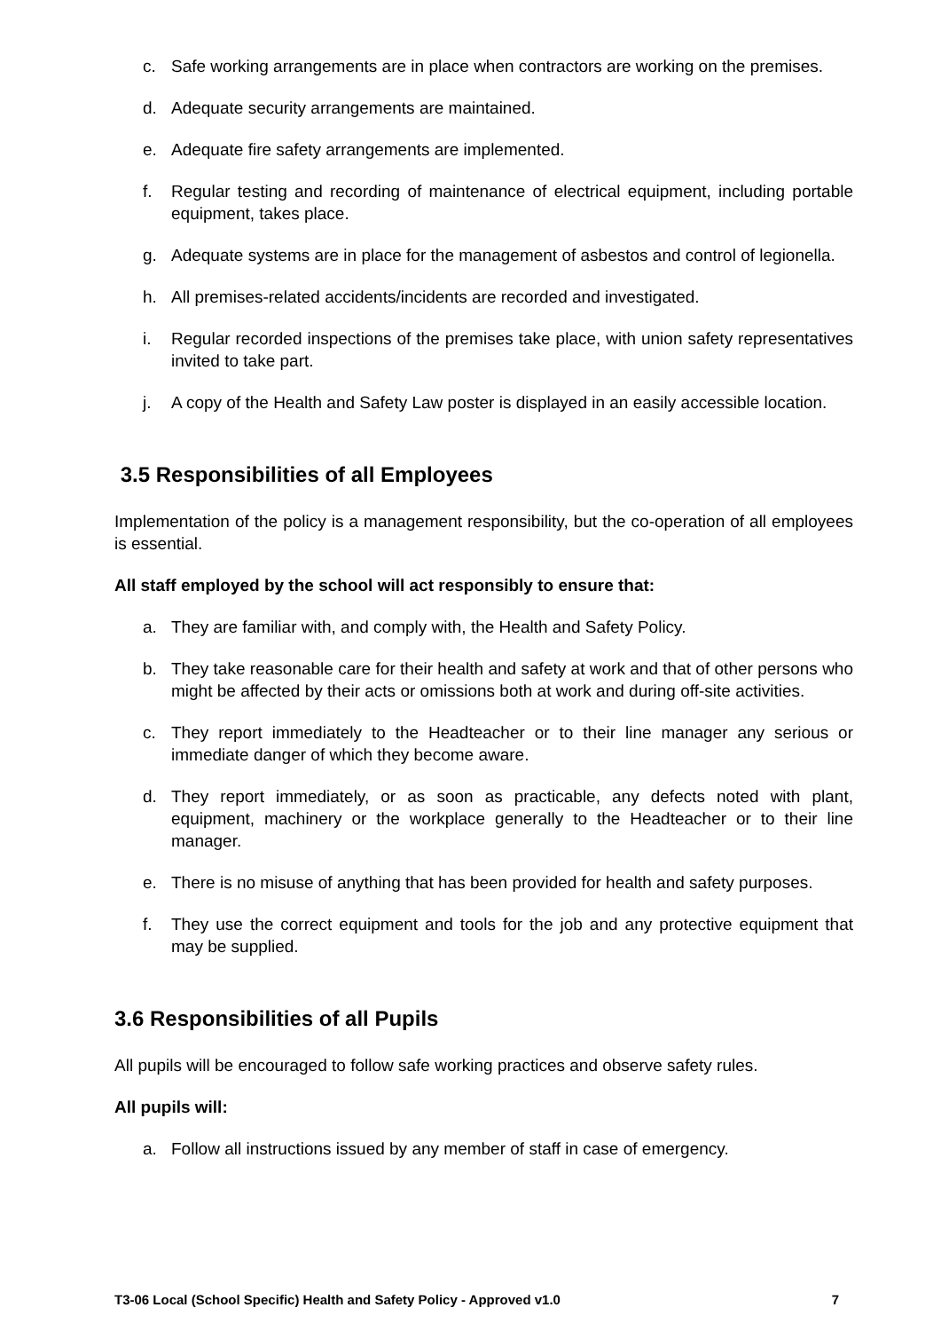c. Safe working arrangements are in place when contractors are working on the premises.
d. Adequate security arrangements are maintained.
e. Adequate fire safety arrangements are implemented.
f. Regular testing and recording of maintenance of electrical equipment, including portable equipment, takes place.
g. Adequate systems are in place for the management of asbestos and control of legionella.
h. All premises-related accidents/incidents are recorded and investigated.
i. Regular recorded inspections of the premises take place, with union safety representatives invited to take part.
j. A copy of the Health and Safety Law poster is displayed in an easily accessible location.
3.5 Responsibilities of all Employees
Implementation of the policy is a management responsibility, but the co-operation of all employees is essential.
All staff employed by the school will act responsibly to ensure that:
a. They are familiar with, and comply with, the Health and Safety Policy.
b. They take reasonable care for their health and safety at work and that of other persons who might be affected by their acts or omissions both at work and during off-site activities.
c. They report immediately to the Headteacher or to their line manager any serious or immediate danger of which they become aware.
d. They report immediately, or as soon as practicable, any defects noted with plant, equipment, machinery or the workplace generally to the Headteacher or to their line manager.
e. There is no misuse of anything that has been provided for health and safety purposes.
f. They use the correct equipment and tools for the job and any protective equipment that may be supplied.
3.6 Responsibilities of all Pupils
All pupils will be encouraged to follow safe working practices and observe safety rules.
All pupils will:
a. Follow all instructions issued by any member of staff in case of emergency.
T3-06 Local (School Specific) Health and Safety Policy - Approved v1.0 7